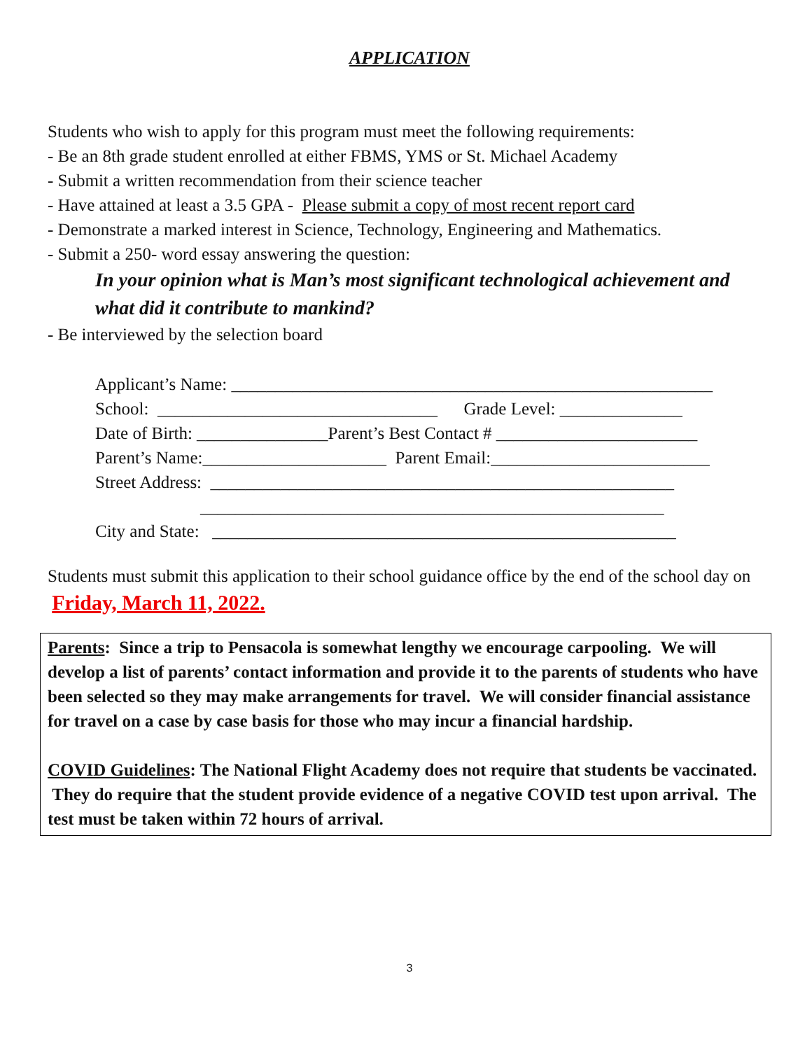APPLICATION
Students who wish to apply for this program must meet the following requirements:
- Be an 8th grade student enrolled at either FBMS, YMS or St. Michael Academy
- Submit a written recommendation from their science teacher
- Have attained at least a 3.5 GPA - Please submit a copy of most recent report card
- Demonstrate a marked interest in Science, Technology, Engineering and Mathematics.
- Submit a 250- word essay answering the question:
In your opinion what is Man’s most significant technological achievement and what did it contribute to mankind?
- Be interviewed by the selection board
Applicant’s Name: _______________________________________________________ School: ________________________________ Grade Level: ______________ Date of Birth: _______________Parent’s Best Contact # _______________________ Parent’s Name:_____________________ Parent Email:_________________________ Street Address: _____________________________________________________ _____________________________________________________ City and State: _____________________________________________________
Students must submit this application to their school guidance office by the end of the school day on Friday, March 11, 2022.
Parents: Since a trip to Pensacola is somewhat lengthy we encourage carpooling. We will develop a list of parents’ contact information and provide it to the parents of students who have been selected so they may make arrangements for travel. We will consider financial assistance for travel on a case by case basis for those who may incur a financial hardship.
COVID Guidelines: The National Flight Academy does not require that students be vaccinated. They do require that the student provide evidence of a negative COVID test upon arrival. The test must be taken within 72 hours of arrival.
3